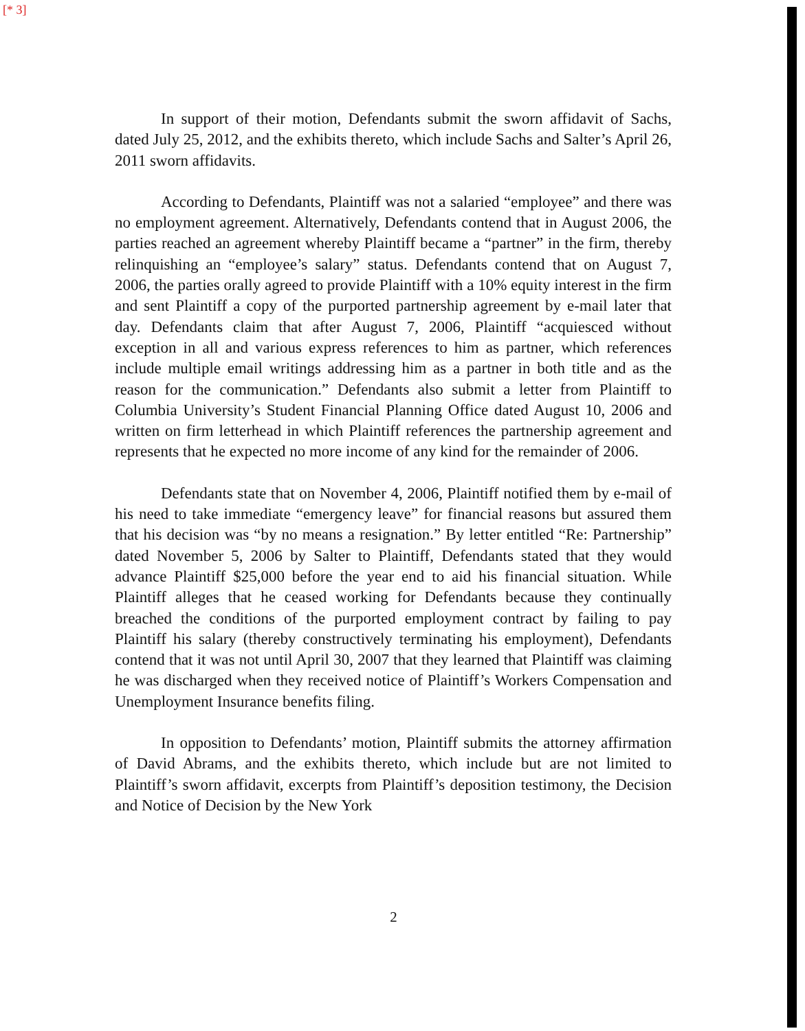[* 3]
In support of their motion, Defendants submit the sworn affidavit of Sachs, dated July 25, 2012, and the exhibits thereto, which include Sachs and Salter’s April 26, 2011 sworn affidavits.
According to Defendants, Plaintiff was not a salaried “employee” and there was no employment agreement. Alternatively, Defendants contend that in August 2006, the parties reached an agreement whereby Plaintiff became a “partner” in the firm, thereby relinquishing an “employee’s salary” status. Defendants contend that on August 7, 2006, the parties orally agreed to provide Plaintiff with a 10% equity interest in the firm and sent Plaintiff a copy of the purported partnership agreement by e-mail later that day. Defendants claim that after August 7, 2006, Plaintiff “acquiesced without exception in all and various express references to him as partner, which references include multiple email writings addressing him as a partner in both title and as the reason for the communication.” Defendants also submit a letter from Plaintiff to Columbia University’s Student Financial Planning Office dated August 10, 2006 and written on firm letterhead in which Plaintiff references the partnership agreement and represents that he expected no more income of any kind for the remainder of 2006.
Defendants state that on November 4, 2006, Plaintiff notified them by e-mail of his need to take immediate “emergency leave” for financial reasons but assured them that his decision was “by no means a resignation.” By letter entitled “Re: Partnership” dated November 5, 2006 by Salter to Plaintiff, Defendants stated that they would advance Plaintiff $25,000 before the year end to aid his financial situation. While Plaintiff alleges that he ceased working for Defendants because they continually breached the conditions of the purported employment contract by failing to pay Plaintiff his salary (thereby constructively terminating his employment), Defendants contend that it was not until April 30, 2007 that they learned that Plaintiff was claiming he was discharged when they received notice of Plaintiff’s Workers Compensation and Unemployment Insurance benefits filing.
In opposition to Defendants’ motion, Plaintiff submits the attorney affirmation of David Abrams, and the exhibits thereto, which include but are not limited to Plaintiff’s sworn affidavit, excerpts from Plaintiff’s deposition testimony, the Decision and Notice of Decision by the New York
2